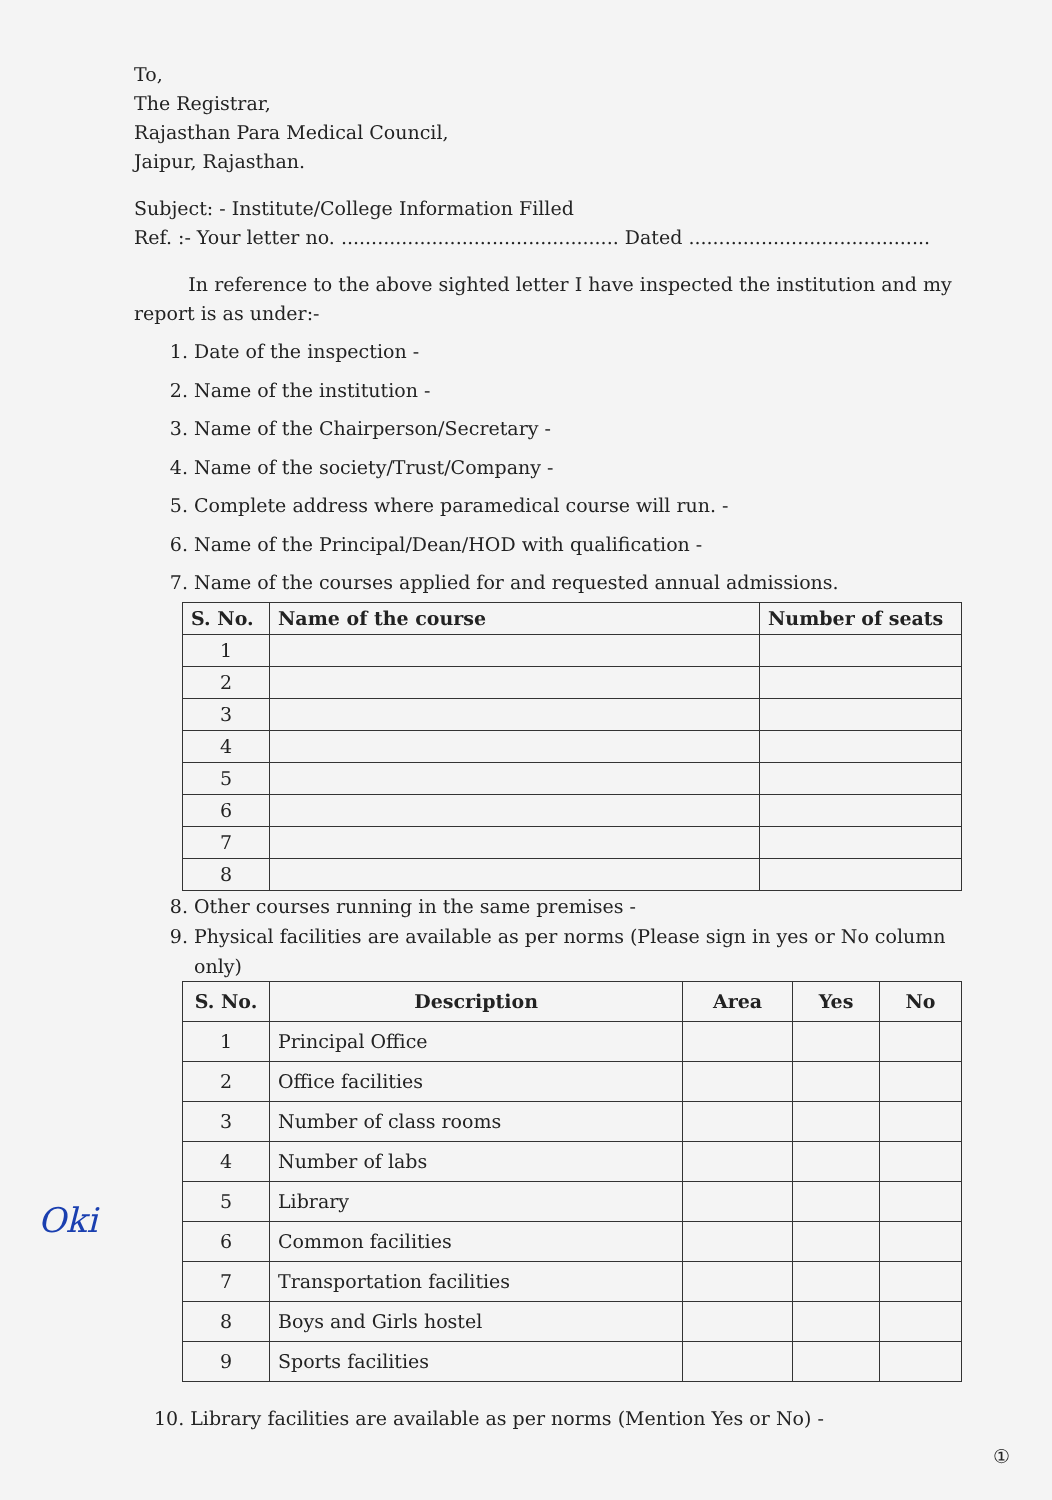To,
The Registrar,
Rajasthan Para Medical Council,
Jaipur, Rajasthan.
Subject: - Institute/College Information Filled
Ref. :- Your letter no. .............................................. Dated ........................................
In reference to the above sighted letter I have inspected the institution and my report is as under:-
1. Date of the inspection -
2. Name of the institution -
3. Name of the Chairperson/Secretary -
4. Name of the society/Trust/Company -
5. Complete address where paramedical course will run. -
6. Name of the Principal/Dean/HOD with qualification -
7. Name of the courses applied for and requested annual admissions.
| S. No. | Name of the course | Number of seats |
| --- | --- | --- |
| 1 | | |
| 2 | | |
| 3 | | |
| 4 | | |
| 5 | | |
| 6 | | |
| 7 | | |
| 8 | | |
8. Other courses running in the same premises -
9. Physical facilities are available as per norms (Please sign in yes or No column only)
| S. No. | Description | Area | Yes | No |
| --- | --- | --- | --- | --- |
| 1 | Principal Office | | | |
| 2 | Office facilities | | | |
| 3 | Number of class rooms | | | |
| 4 | Number of labs | | | |
| 5 | Library | | | |
| 6 | Common facilities | | | |
| 7 | Transportation facilities | | | |
| 8 | Boys and Girls hostel | | | |
| 9 | Sports facilities | | | |
10. Library facilities are available as per norms (Mention Yes or No) -
Oki
①